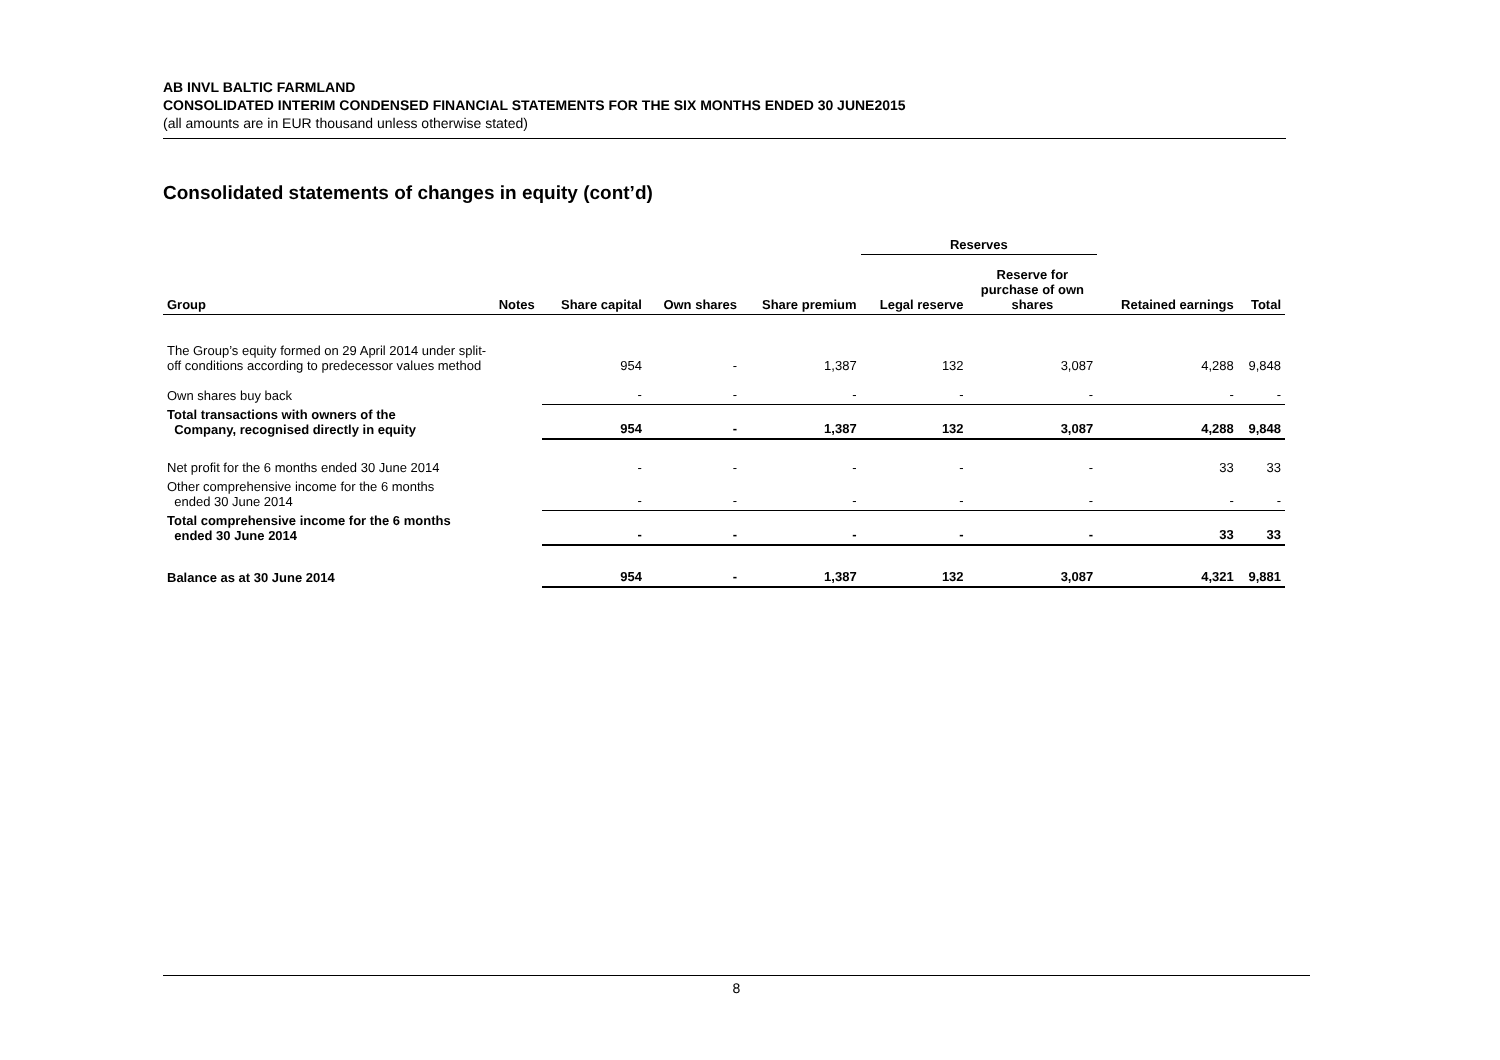AB INVL BALTIC FARMLAND
CONSOLIDATED INTERIM CONDENSED FINANCIAL STATEMENTS FOR THE SIX MONTHS ENDED 30 JUNE2015
(all amounts are in EUR thousand unless otherwise stated)
Consolidated statements of changes in equity (cont’d)
| | | | | | Reserves | | | |
| Group | Notes | Share capital | Own shares | Share premium | Legal reserve | Reserve for purchase of own shares | Retained earnings | Total |
| The Group’s equity formed on 29 April 2014 under split-off conditions according to predecessor values method | | 954 | - | 1,387 | 132 | 3,087 | 4,288 | 9,848 |
| Own shares buy back | | - | - | - | - | - | - | - |
| Total transactions with owners of the Company, recognised directly in equity | | 954 | - | 1,387 | 132 | 3,087 | 4,288 | 9,848 |
| Net profit for the 6 months ended 30 June 2014 | | - | - | - | - | - | 33 | 33 |
| Other comprehensive income for the 6 months ended 30 June 2014 | | - | - | - | - | - | - | - |
| Total comprehensive income for the 6 months ended 30 June 2014 | | - | - | - | - | - | 33 | 33 |
| Balance as at 30 June 2014 | | 954 | - | 1,387 | 132 | 3,087 | 4,321 | 9,881 |
8